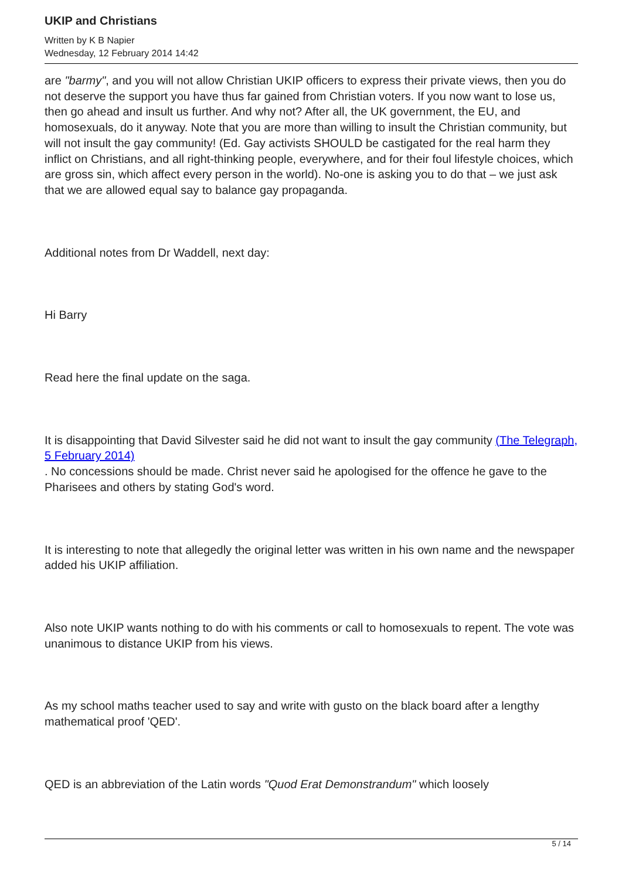UKIP and Christians
Written by K B Napier
Wednesday, 12 February 2014 14:42
are "barmy", and you will not allow Christian UKIP officers to express their private views, then you do not deserve the support you have thus far gained from Christian voters. If you now want to lose us, then go ahead and insult us further. And why not? After all, the UK government, the EU, and homosexuals, do it anyway. Note that you are more than willing to insult the Christian community, but will not insult the gay community! (Ed. Gay activists SHOULD be castigated for the real harm they inflict on Christians, and all right-thinking people, everywhere, and for their foul lifestyle choices, which are gross sin, which affect every person in the world). No-one is asking you to do that – we just ask that we are allowed equal say to balance gay propaganda.
Additional notes from Dr Waddell, next day:
Hi Barry
Read here the final update on the saga.
It is disappointing that David Silvester said he did not want to insult the gay community (The Telegraph, 5 February 2014)
. No concessions should be made. Christ never said he apologised for the offence he gave to the Pharisees and others by stating God's word.
It is interesting to note that allegedly the original letter was written in his own name and the newspaper added his UKIP affiliation.
Also note UKIP wants nothing to do with his comments or call to homosexuals to repent. The vote was unanimous to distance UKIP from his views.
As my school maths teacher used to say and write with gusto on the black board after a lengthy mathematical proof 'QED'.
QED is an abbreviation of the Latin words "Quod Erat Demonstrandum" which loosely
5 / 14